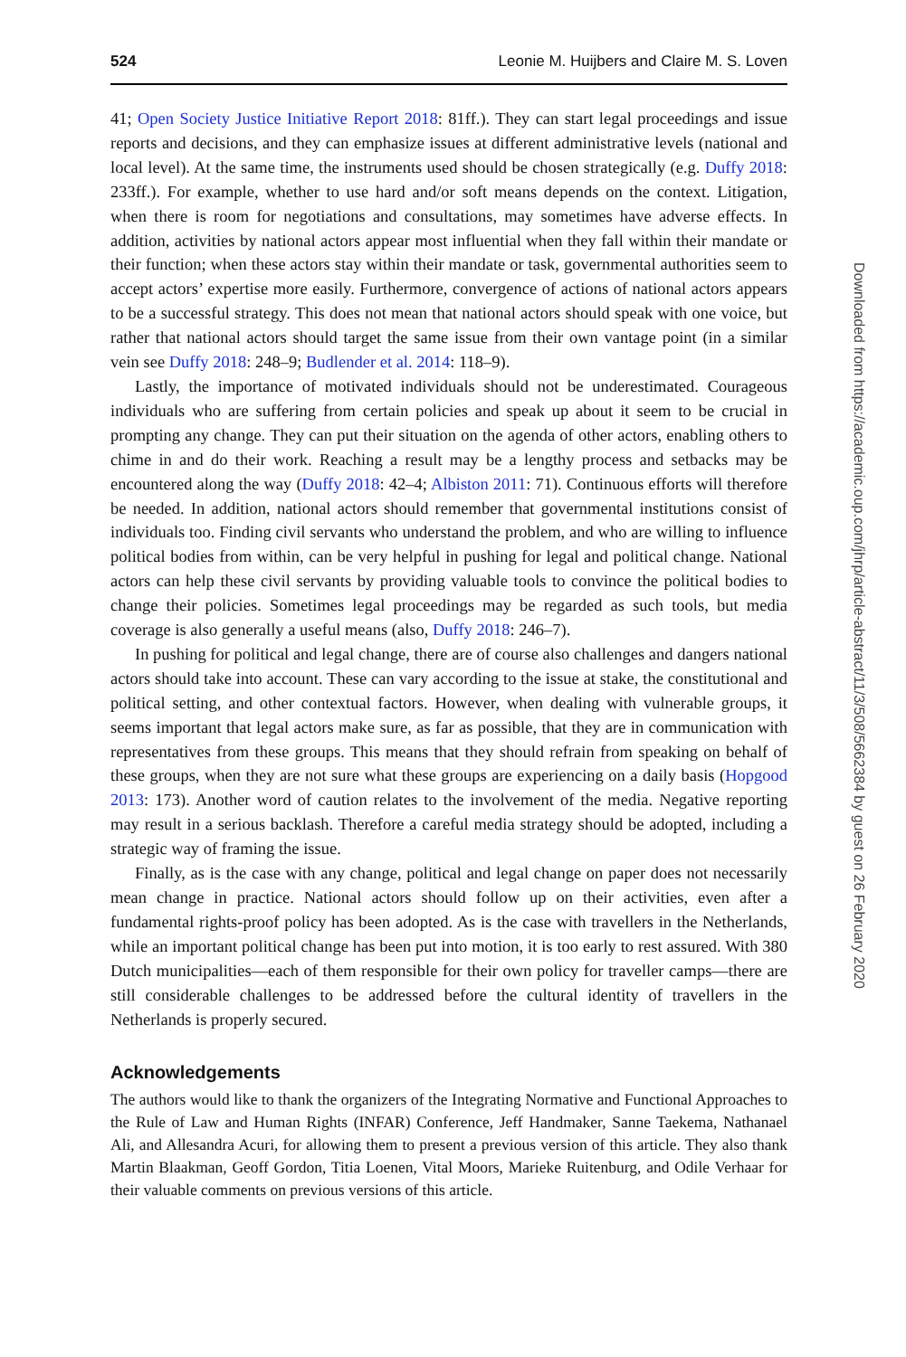524 Leonie M. Huijbers and Claire M. S. Loven
41; Open Society Justice Initiative Report 2018: 81ff.). They can start legal proceedings and issue reports and decisions, and they can emphasize issues at different administrative levels (national and local level). At the same time, the instruments used should be chosen strategically (e.g. Duffy 2018: 233ff.). For example, whether to use hard and/or soft means depends on the context. Litigation, when there is room for negotiations and consultations, may sometimes have adverse effects. In addition, activities by national actors appear most influential when they fall within their mandate or their function; when these actors stay within their mandate or task, governmental authorities seem to accept actors’ expertise more easily. Furthermore, convergence of actions of national actors appears to be a successful strategy. This does not mean that national actors should speak with one voice, but rather that national actors should target the same issue from their own vantage point (in a similar vein see Duffy 2018: 248–9; Budlender et al. 2014: 118–9).
Lastly, the importance of motivated individuals should not be underestimated. Courageous individuals who are suffering from certain policies and speak up about it seem to be crucial in prompting any change. They can put their situation on the agenda of other actors, enabling others to chime in and do their work. Reaching a result may be a lengthy process and setbacks may be encountered along the way (Duffy 2018: 42–4; Albiston 2011: 71). Continuous efforts will therefore be needed. In addition, national actors should remember that governmental institutions consist of individuals too. Finding civil servants who understand the problem, and who are willing to influence political bodies from within, can be very helpful in pushing for legal and political change. National actors can help these civil servants by providing valuable tools to convince the political bodies to change their policies. Sometimes legal proceedings may be regarded as such tools, but media coverage is also generally a useful means (also, Duffy 2018: 246–7).
In pushing for political and legal change, there are of course also challenges and dangers national actors should take into account. These can vary according to the issue at stake, the constitutional and political setting, and other contextual factors. However, when dealing with vulnerable groups, it seems important that legal actors make sure, as far as possible, that they are in communication with representatives from these groups. This means that they should refrain from speaking on behalf of these groups, when they are not sure what these groups are experiencing on a daily basis (Hopgood 2013: 173). Another word of caution relates to the involvement of the media. Negative reporting may result in a serious backlash. Therefore a careful media strategy should be adopted, including a strategic way of framing the issue.
Finally, as is the case with any change, political and legal change on paper does not necessarily mean change in practice. National actors should follow up on their activities, even after a fundamental rights-proof policy has been adopted. As is the case with travellers in the Netherlands, while an important political change has been put into motion, it is too early to rest assured. With 380 Dutch municipalities—each of them responsible for their own policy for traveller camps—there are still considerable challenges to be addressed before the cultural identity of travellers in the Netherlands is properly secured.
Acknowledgements
The authors would like to thank the organizers of the Integrating Normative and Functional Approaches to the Rule of Law and Human Rights (INFAR) Conference, Jeff Handmaker, Sanne Taekema, Nathanael Ali, and Allesandra Acuri, for allowing them to present a previous version of this article. They also thank Martin Blaakman, Geoff Gordon, Titia Loenen, Vital Moors, Marieke Ruitenburg, and Odile Verhaar for their valuable comments on previous versions of this article.
Downloaded from https://academic.oup.com/jhrp/article-abstract/11/3/508/5662384 by guest on 26 February 2020